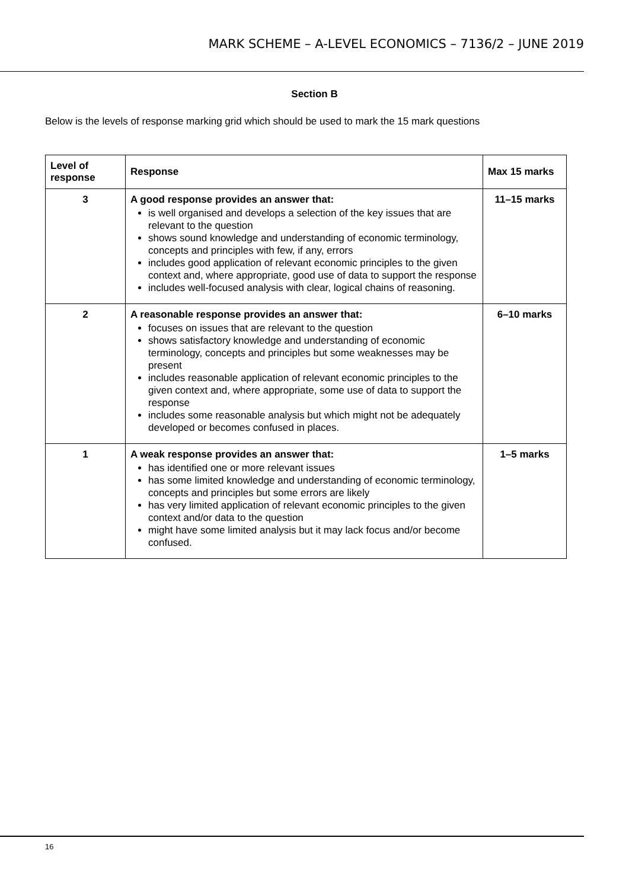MARK SCHEME – A-LEVEL ECONOMICS – 7136/2 – JUNE 2019
Section B
Below is the levels of response marking grid which should be used to mark the 15 mark questions
| Level of response | Response | Max 15 marks |
| --- | --- | --- |
| 3 | A good response provides an answer that: is well organised and develops a selection of the key issues that are relevant to the question shows sound knowledge and understanding of economic terminology, concepts and principles with few, if any, errors includes good application of relevant economic principles to the given context and, where appropriate, good use of data to support the response includes well-focused analysis with clear, logical chains of reasoning. | 11–15 marks |
| 2 | A reasonable response provides an answer that: focuses on issues that are relevant to the question shows satisfactory knowledge and understanding of economic terminology, concepts and principles but some weaknesses may be present includes reasonable application of relevant economic principles to the given context and, where appropriate, some use of data to support the response includes some reasonable analysis but which might not be adequately developed or becomes confused in places. | 6–10 marks |
| 1 | A weak response provides an answer that: has identified one or more relevant issues has some limited knowledge and understanding of economic terminology, concepts and principles but some errors are likely has very limited application of relevant economic principles to the given context and/or data to the question might have some limited analysis but it may lack focus and/or become confused. | 1–5 marks |
16